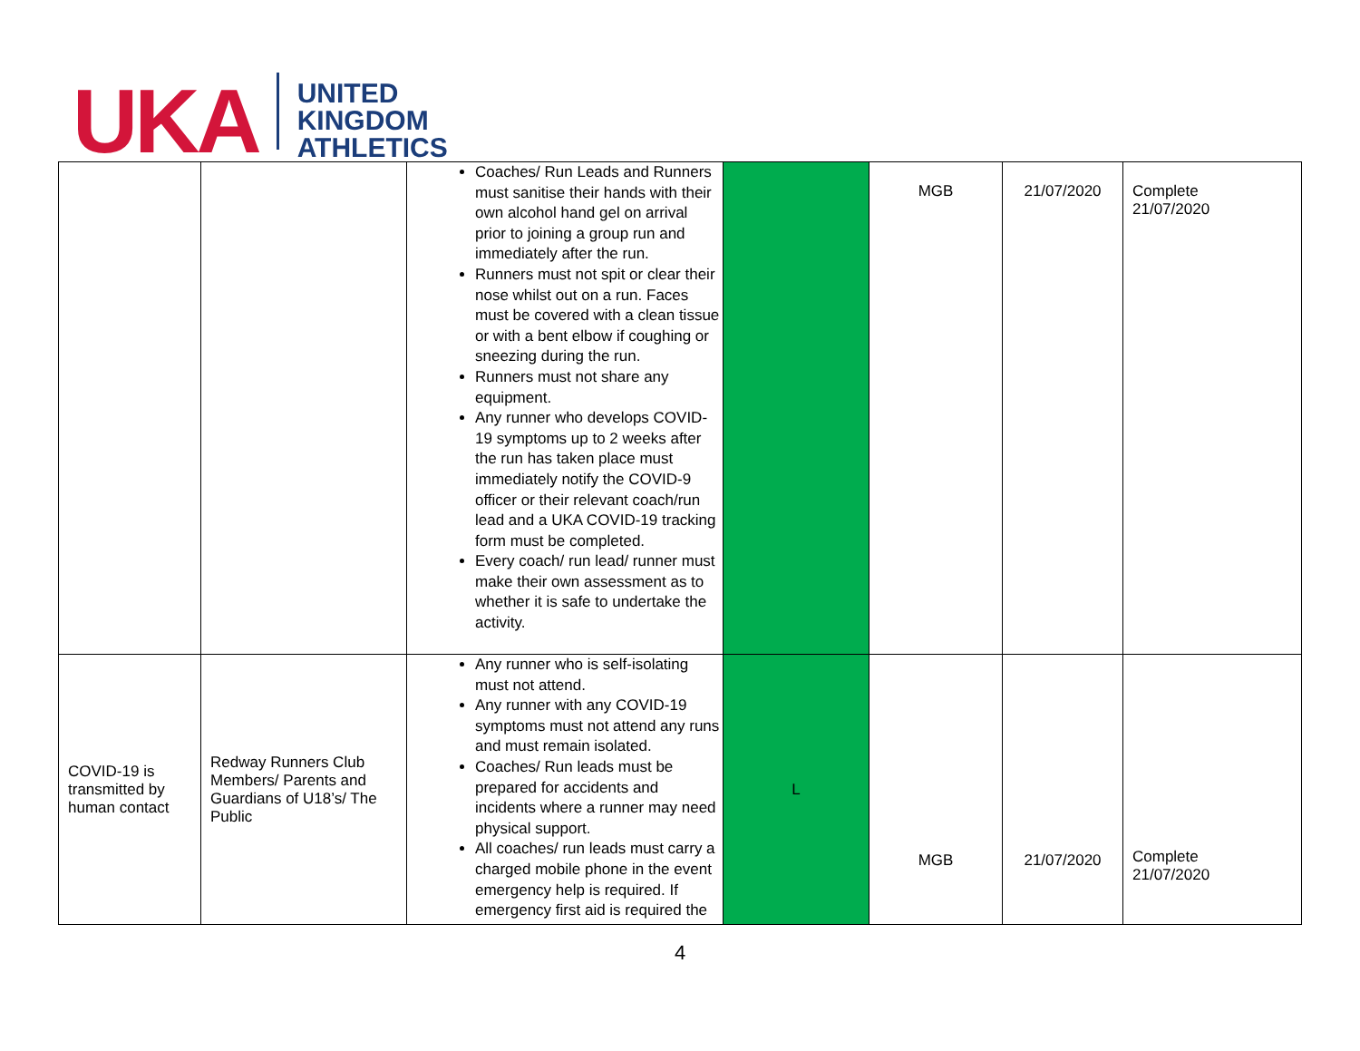UKA
UNITED
KINGDOM
ATHLETICS
| | | Coaches/ Run Leads and Runners must sanitise their hands with their own alcohol hand gel on arrival prior to joining a group run and immediately after the run. Runners must not spit or clear their nose whilst out on a run. Faces must be covered with a clean tissue or with a bent elbow if coughing or sneezing during the run. Runners must not share any equipment. Any runner who develops COVID-19 symptoms up to 2 weeks after the run has taken place must immediately notify the COVID-9 officer or their relevant coach/run lead and a UKA COVID-19 tracking form must be completed. Every coach/ run lead/ runner must make their own assessment as to whether it is safe to undertake the activity. | | MGB | 21/07/2020 | Complete 21/07/2020 |
| COVID-19 is transmitted by human contact | Redway Runners Club Members/ Parents and Guardians of U18’s/ The Public | Any runner who is self-isolating must not attend. Any runner with any COVID-19 symptoms must not attend any runs and must remain isolated. Coaches/ Run leads must be prepared for accidents and incidents where a runner may need physical support. All coaches/ run leads must carry a charged mobile phone in the event emergency help is required. If emergency first aid is required the | L | MGB | 21/07/2020 | Complete 21/07/2020 |
4